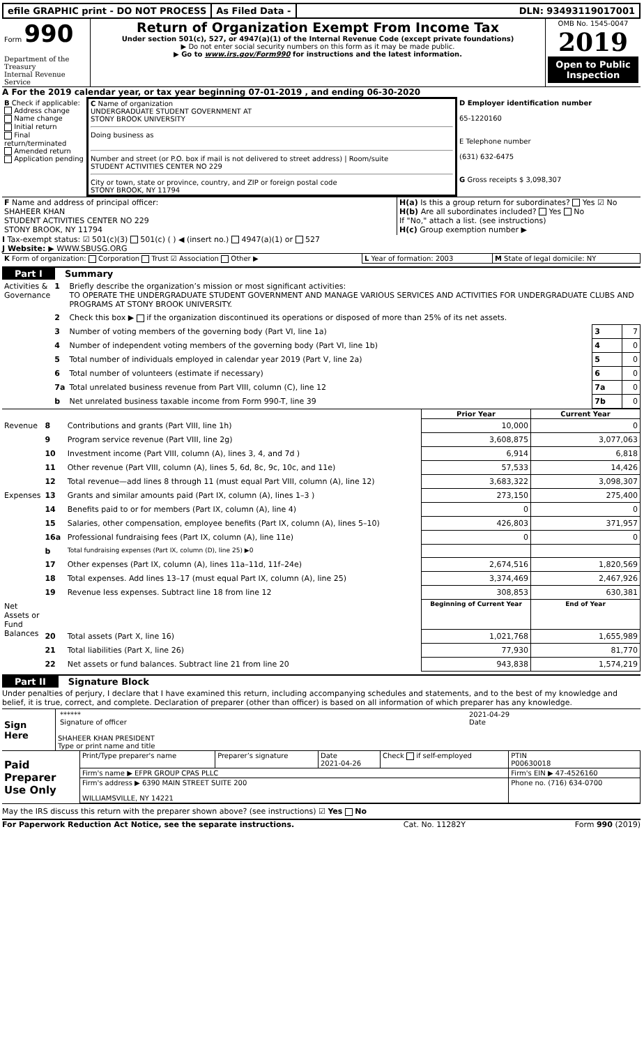efile GRAPHIC print - DO NOT PROCESS
As Filed Data - DLN: 93493119017001
| Form 990 Department of the Treasury Internal Revenue Service | Return of Organization Exempt From Income Tax Under section 501(c), 527, or 4947(a)(1) of the Internal Revenue Code (except private foundations) ▶ Do not enter social security numbers on this form as it may be made public. ▶ Go to www.irs.gov/Form990 for instructions and the latest information. | OMB No. 1545-0047 2019 Open to Public Inspection |
A For the 2019 calendar year, or tax year beginning 07-01-2019 , and ending 06-30-2020
| B Check if applicable: Address change Name change Initial return Final return/terminated Amended return Application pending | C Name of organization UNDERGRADUATE STUDENT GOVERNMENT AT STONY BROOK UNIVERSITY Doing business as Number and street (or P.O. box if mail is not delivered to street address) / Room/suite STUDENT ACTIVITIES CENTER NO 229 City or town, state or province, country, and ZIP or foreign postal code STONY BROOK, NY 11794 | D Employer identification number 65-1220160 E Telephone number (631) 632-6475 G Gross receipts $ 3,098,307 |
| F Name and address of principal officer: SHAHEER KHAN STUDENT ACTIVITIES CENTER NO 229 STONY BROOK, NY 11794 | H(a) Is this a group return for subordinates? Yes ☑ No H(b) Are all subordinates included? Yes No If "No," attach a list. (see instructions) H(c) Group exemption number ▶ |
I Tax-exempt status: ☑ 501(c)(3) 501(c) ( ) ◀ (insert no.) 4947(a)(1) or 527
J Website: ▶ WWW.SBUSG.ORG
| K Form of organization: Corporation Trust ☑ Association Other ▶ | L Year of formation: 2003 | M State of legal domicile: NY |
Part I Summary
| Activities & Governance | 1 | Briefly describe the organization’s mission or most significant activities: TO OPERATE THE UNDERGRADUATE STUDENT GOVERNMENT AND MANAGE VARIOUS SERVICES AND ACTIVITIES FOR UNDERGRADUATE CLUBS AND PROGRAMS AT STONY BROOK UNIVERSITY. | | |
| | 2 | Check this box ▶ if the organization discontinued its operations or disposed of more than 25% of its net assets. | | |
| | 3 | Number of voting members of the governing body (Part VI, line 1a) | 3 | 7 |
| | 4 | Number of independent voting members of the governing body (Part VI, line 1b) | 4 | 0 |
| | 5 | Total number of individuals employed in calendar year 2019 (Part V, line 2a) | 5 | 0 |
| | 6 | Total number of volunteers (estimate if necessary) | 6 | 0 |
| | 7a | Total unrelated business revenue from Part VIII, column (C), line 12 | 7a | 0 |
| | b | Net unrelated business taxable income from Form 990-T, line 39 | 7b | 0 |
| | | | Prior Year | Current Year |
| Revenue | 8 | Contributions and grants (Part VIII, line 1h) | 10,000 | 0 |
| | 9 | Program service revenue (Part VIII, line 2g) | 3,608,875 | 3,077,063 |
| | 10 | Investment income (Part VIII, column (A), lines 3, 4, and 7d ) | 6,914 | 6,818 |
| | 11 | Other revenue (Part VIII, column (A), lines 5, 6d, 8c, 9c, 10c, and 11e) | 57,533 | 14,426 |
| | 12 | Total revenue—add lines 8 through 11 (must equal Part VIII, column (A), line 12) | 3,683,322 | 3,098,307 |
| Expenses | 13 | Grants and similar amounts paid (Part IX, column (A), lines 1–3 ) | 273,150 | 275,400 |
| | 14 | Benefits paid to or for members (Part IX, column (A), line 4) | 0 | 0 |
| | 15 | Salaries, other compensation, employee benefits (Part IX, column (A), lines 5–10) | 426,803 | 371,957 |
| | 16a | Professional fundraising fees (Part IX, column (A), line 11e) | 0 | 0 |
| | b | Total fundraising expenses (Part IX, column (D), line 25) ▶0 | | |
| | 17 | Other expenses (Part IX, column (A), lines 11a–11d, 11f–24e) | 2,674,516 | 1,820,569 |
| | 18 | Total expenses. Add lines 13–17 (must equal Part IX, column (A), line 25) | 3,374,469 | 2,467,926 |
| | 19 | Revenue less expenses. Subtract line 18 from line 12 | 308,853 | 630,381 |
| Net Assets or Fund Balances | | | Beginning of Current Year | End of Year |
| | 20 | Total assets (Part X, line 16) | 1,021,768 | 1,655,989 |
| | 21 | Total liabilities (Part X, line 26) | 77,930 | 81,770 |
| | 22 | Net assets or fund balances. Subtract line 21 from line 20 | 943,838 | 1,574,219 |
Part II Signature Block
Under penalties of perjury, I declare that I have examined this return, including accompanying schedules and statements, and to the best of my knowledge and belief, it is true, correct, and complete. Declaration of preparer (other than officer) is based on all information of which preparer has any knowledge.
| Sign Here | / ****** Signature of officer / 2021-04-29 Date / SHAHEER KHAN PRESIDENT Type or print name and title |
| Paid Preparer Use Only | Print/Type preparer's name | Preparer’s signature | Date 2021-04-26 | Check if self-employed | PTIN P00630018 |
| | Firm's name ▶ EFPR GROUP CPAS PLLC | | | | Firm's EIN ▶ 47-4526160 |
| | Firm's address ▶ 6390 MAIN STREET SUITE 200 WILLIAMSVILLE, NY 14221 | | | | Phone no. (716) 634-0700 |
May the IRS discuss this return with the preparer shown above? (see instructions) ☑ Yes No
For Paperwork Reduction Act Notice, see the separate instructions. Cat. No. 11282Y Form 990 (2019)